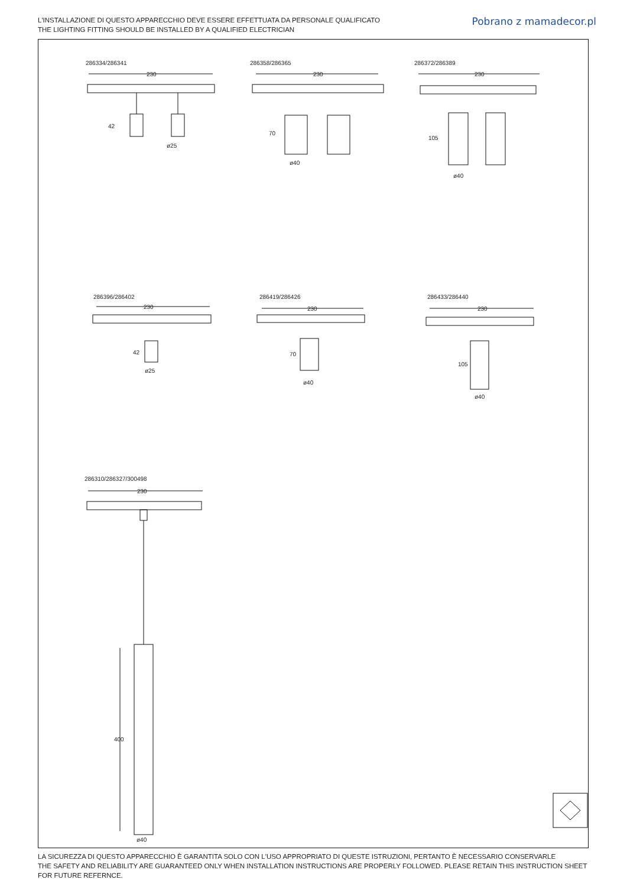L'INSTALLAZIONE DI QUESTO APPARECCHIO DEVE ESSERE EFFETTUATA DA PERSONALE QUALIFICATO
THE LIGHTING FITTING SHOULD BE INSTALLED BY A QUALIFIED ELECTRICIAN
Pobrano z mamadecor.pl
286334/286341
230
42
ø25
286358/286365
230
70
ø40
286372/286389
230
105
ø40
286396/286402
230
42
ø25
286419/286426
230
70
ø40
286433/286440
230
105
ø40
286310/286327/300498
230
400
ø40
LA SICUREZZA DI QUESTO APPARECCHIO È GARANTITA SOLO CON L'USO APPROPRIATO DI QUESTE ISTRUZIONI, PERTANTO È NECESSARIO CONSERVARLE
THE SAFETY AND RELIABILITY ARE GUARANTEED ONLY WHEN INSTALLATION INSTRUCTIONS ARE PROPERLY FOLLOWED. PLEASE RETAIN THIS INSTRUCTION SHEET FOR FUTURE REFERNCE.